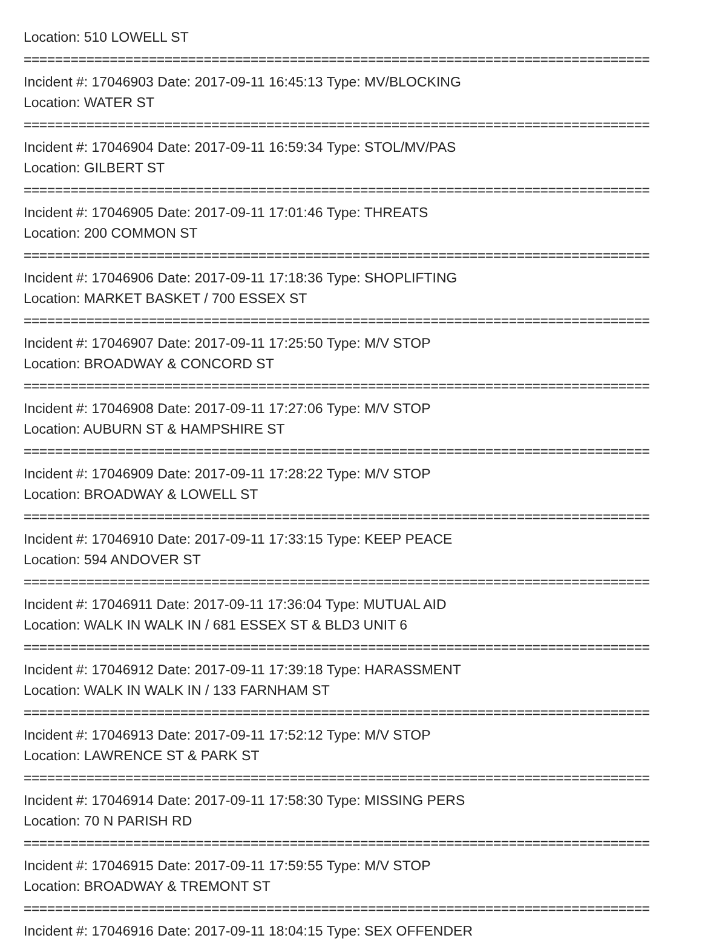Location: 510 LOWELL ST
================================================================================
Incident #: 17046903 Date: 2017-09-11 16:45:13 Type: MV/BLOCKING
Location: WATER ST
================================================================================
Incident #: 17046904 Date: 2017-09-11 16:59:34 Type: STOL/MV/PAS
Location: GILBERT ST
================================================================================
Incident #: 17046905 Date: 2017-09-11 17:01:46 Type: THREATS
Location: 200 COMMON ST
================================================================================
Incident #: 17046906 Date: 2017-09-11 17:18:36 Type: SHOPLIFTING
Location: MARKET BASKET / 700 ESSEX ST
================================================================================
Incident #: 17046907 Date: 2017-09-11 17:25:50 Type: M/V STOP
Location: BROADWAY & CONCORD ST
================================================================================
Incident #: 17046908 Date: 2017-09-11 17:27:06 Type: M/V STOP
Location: AUBURN ST & HAMPSHIRE ST
================================================================================
Incident #: 17046909 Date: 2017-09-11 17:28:22 Type: M/V STOP
Location: BROADWAY & LOWELL ST
================================================================================
Incident #: 17046910 Date: 2017-09-11 17:33:15 Type: KEEP PEACE
Location: 594 ANDOVER ST
================================================================================
Incident #: 17046911 Date: 2017-09-11 17:36:04 Type: MUTUAL AID
Location: WALK IN WALK IN / 681 ESSEX ST & BLD3 UNIT 6
================================================================================
Incident #: 17046912 Date: 2017-09-11 17:39:18 Type: HARASSMENT
Location: WALK IN WALK IN / 133 FARNHAM ST
================================================================================
Incident #: 17046913 Date: 2017-09-11 17:52:12 Type: M/V STOP
Location: LAWRENCE ST & PARK ST
================================================================================
Incident #: 17046914 Date: 2017-09-11 17:58:30 Type: MISSING PERS
Location: 70 N PARISH RD
================================================================================
Incident #: 17046915 Date: 2017-09-11 17:59:55 Type: M/V STOP
Location: BROADWAY & TREMONT ST
================================================================================
Incident #: 17046916 Date: 2017-09-11 18:04:15 Type: SEX OFFENDER